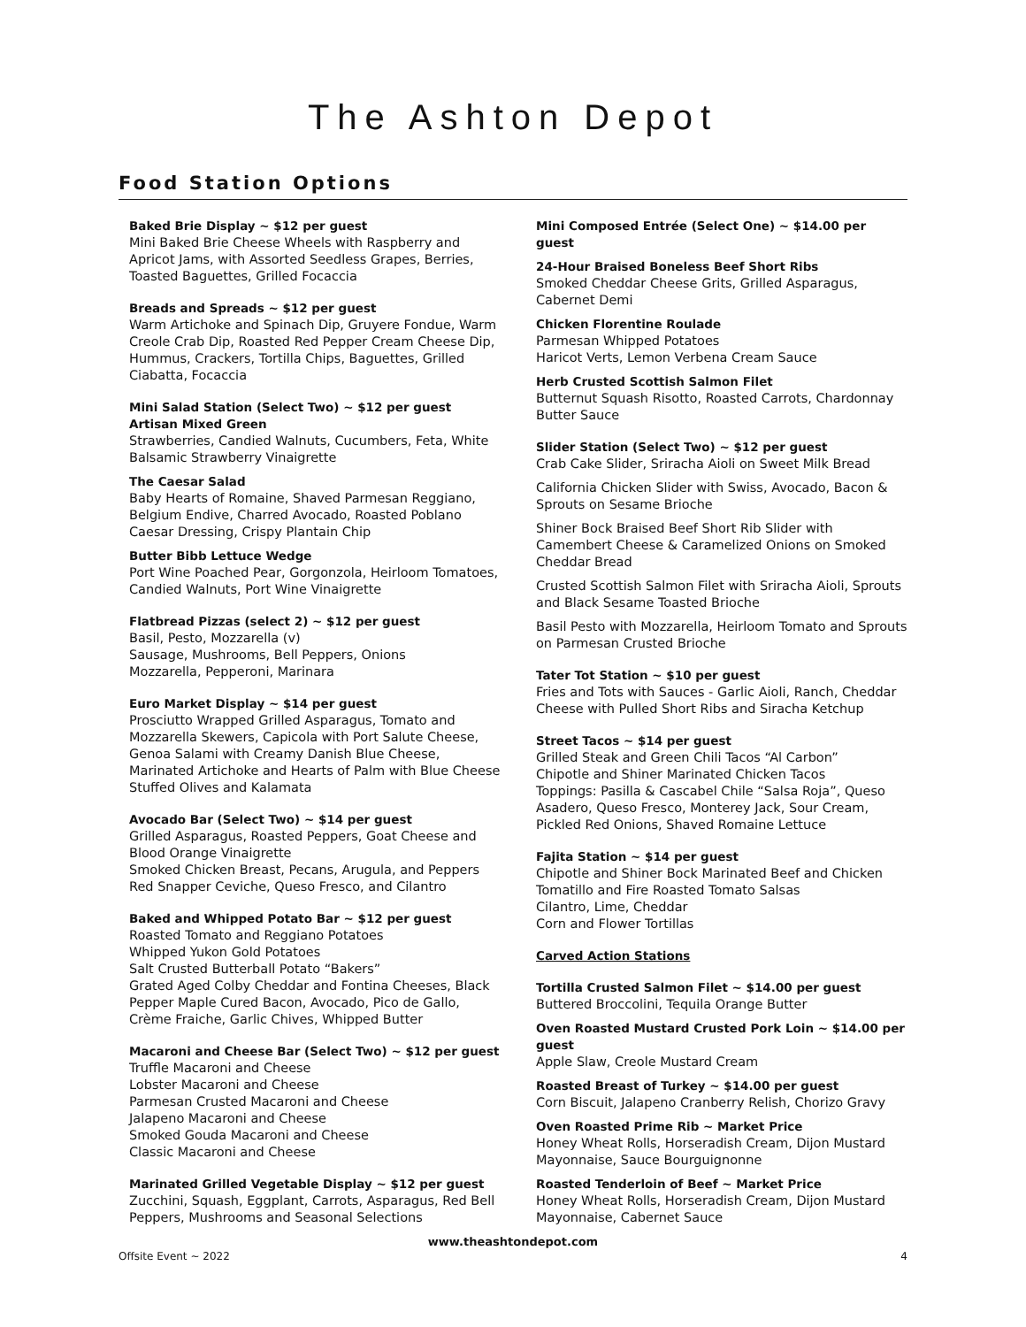The Ashton Depot
Food Station Options
Baked Brie Display ~ $12 per guest
Mini Baked Brie Cheese Wheels with Raspberry and Apricot Jams, with Assorted Seedless Grapes, Berries, Toasted Baguettes, Grilled Focaccia
Breads and Spreads ~ $12 per guest
Warm Artichoke and Spinach Dip, Gruyere Fondue, Warm Creole Crab Dip, Roasted Red Pepper Cream Cheese Dip, Hummus, Crackers, Tortilla Chips, Baguettes, Grilled Ciabatta, Focaccia
Mini Salad Station (Select Two) ~ $12 per guest
Artisan Mixed Green
Strawberries, Candied Walnuts, Cucumbers, Feta, White Balsamic Strawberry Vinaigrette
The Caesar Salad
Baby Hearts of Romaine, Shaved Parmesan Reggiano, Belgium Endive, Charred Avocado, Roasted Poblano Caesar Dressing, Crispy Plantain Chip
Butter Bibb Lettuce Wedge
Port Wine Poached Pear, Gorgonzola, Heirloom Tomatoes, Candied Walnuts, Port Wine Vinaigrette
Flatbread Pizzas (select 2) ~ $12 per guest
Basil, Pesto, Mozzarella (v)
Sausage, Mushrooms, Bell Peppers, Onions
Mozzarella, Pepperoni, Marinara
Euro Market Display ~ $14 per guest
Prosciutto Wrapped Grilled Asparagus, Tomato and Mozzarella Skewers, Capicola with Port Salute Cheese, Genoa Salami with Creamy Danish Blue Cheese, Marinated Artichoke and Hearts of Palm with Blue Cheese Stuffed Olives and Kalamata
Avocado Bar (Select Two) ~ $14 per guest
Grilled Asparagus, Roasted Peppers, Goat Cheese and Blood Orange Vinaigrette
Smoked Chicken Breast, Pecans, Arugula, and Peppers
Red Snapper Ceviche, Queso Fresco, and Cilantro
Baked and Whipped Potato Bar ~ $12 per guest
Roasted Tomato and Reggiano Potatoes
Whipped Yukon Gold Potatoes
Salt Crusted Butterball Potato “Bakers”
Grated Aged Colby Cheddar and Fontina Cheeses, Black Pepper Maple Cured Bacon, Avocado, Pico de Gallo, Crème Fraiche, Garlic Chives, Whipped Butter
Macaroni and Cheese Bar (Select Two) ~ $12 per guest
Truffle Macaroni and Cheese
Lobster Macaroni and Cheese
Parmesan Crusted Macaroni and Cheese
Jalapeno Macaroni and Cheese
Smoked Gouda Macaroni and Cheese
Classic Macaroni and Cheese
Marinated Grilled Vegetable Display ~ $12 per guest
Zucchini, Squash, Eggplant, Carrots, Asparagus, Red Bell Peppers, Mushrooms and Seasonal Selections
Mini Composed Entrée (Select One) ~ $14.00 per guest
24-Hour Braised Boneless Beef Short Ribs
Smoked Cheddar Cheese Grits, Grilled Asparagus, Cabernet Demi
Chicken Florentine Roulade
Parmesan Whipped Potatoes
Haricot Verts, Lemon Verbena Cream Sauce
Herb Crusted Scottish Salmon Filet
Butternut Squash Risotto, Roasted Carrots, Chardonnay Butter Sauce
Slider Station (Select Two) ~ $12 per guest
Crab Cake Slider, Sriracha Aioli on Sweet Milk Bread
California Chicken Slider with Swiss, Avocado, Bacon & Sprouts on Sesame Brioche
Shiner Bock Braised Beef Short Rib Slider with Camembert Cheese & Caramelized Onions on Smoked Cheddar Bread
Crusted Scottish Salmon Filet with Sriracha Aioli, Sprouts and Black Sesame Toasted Brioche
Basil Pesto with Mozzarella, Heirloom Tomato and Sprouts on Parmesan Crusted Brioche
Tater Tot Station ~ $10 per guest
Fries and Tots with Sauces - Garlic Aioli, Ranch, Cheddar Cheese with Pulled Short Ribs and Siracha Ketchup
Street Tacos ~ $14 per guest
Grilled Steak and Green Chili Tacos “Al Carbon”
Chipotle and Shiner Marinated Chicken Tacos
Toppings: Pasilla & Cascabel Chile “Salsa Roja”, Queso Asadero, Queso Fresco, Monterey Jack, Sour Cream, Pickled Red Onions, Shaved Romaine Lettuce
Fajita Station ~ $14 per guest
Chipotle and Shiner Bock Marinated Beef and Chicken
Tomatillo and Fire Roasted Tomato Salsas
Cilantro, Lime, Cheddar
Corn and Flower Tortillas
Carved Action Stations
Tortilla Crusted Salmon Filet ~ $14.00 per guest
Buttered Broccolini, Tequila Orange Butter
Oven Roasted Mustard Crusted Pork Loin ~ $14.00 per guest
Apple Slaw, Creole Mustard Cream
Roasted Breast of Turkey ~ $14.00 per guest
Corn Biscuit, Jalapeno Cranberry Relish, Chorizo Gravy
Oven Roasted Prime Rib ~ Market Price
Honey Wheat Rolls, Horseradish Cream, Dijon Mustard Mayonnaise, Sauce Bourguignonne
Roasted Tenderloin of Beef ~ Market Price
Honey Wheat Rolls, Horseradish Cream, Dijon Mustard Mayonnaise, Cabernet Sauce
www.theashtondepot.com
Offsite Event ~ 2022 4